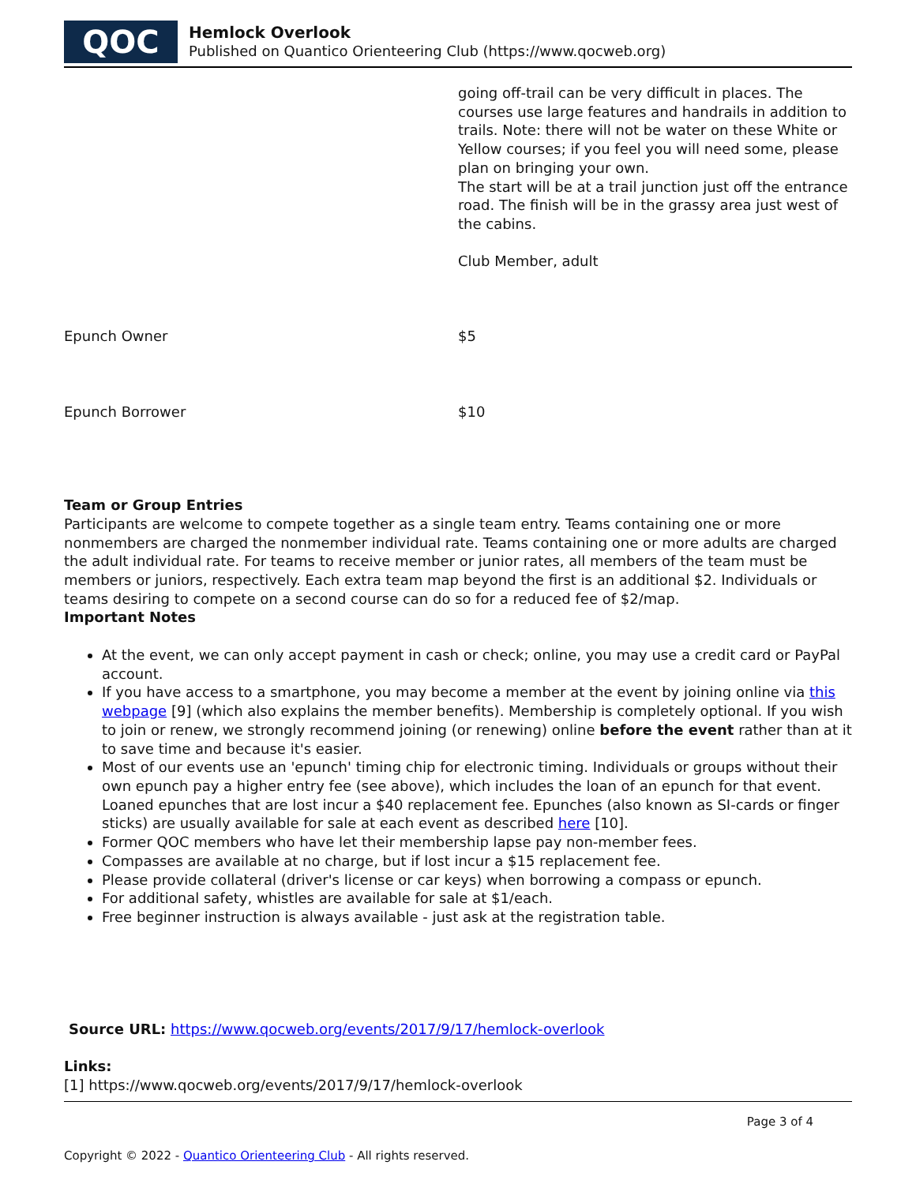QOC
Hemlock Overlook
Published on Quantico Orienteering Club (https://www.qocweb.org)
| | going off-trail can be very difficult in places. The courses use large features and handrails in addition to trails. Note: there will not be water on these White or Yellow courses; if you feel you will need some, please plan on bringing your own. The start will be at a trail junction just off the entrance road. The finish will be in the grassy area just west of the cabins. Club Member, adult |
| Epunch Owner | $5 |
| Epunch Borrower | $10 |
Team or Group Entries
Participants are welcome to compete together as a single team entry. Teams containing one or more nonmembers are charged the nonmember individual rate. Teams containing one or more adults are charged the adult individual rate. For teams to receive member or junior rates, all members of the team must be members or juniors, respectively. Each extra team map beyond the first is an additional $2. Individuals or teams desiring to compete on a second course can do so for a reduced fee of $2/map.
Important Notes
At the event, we can only accept payment in cash or check; online, you may use a credit card or PayPal account.
If you have access to a smartphone, you may become a member at the event by joining online via this webpage [9] (which also explains the member benefits). Membership is completely optional. If you wish to join or renew, we strongly recommend joining (or renewing) online before the event rather than at it to save time and because it's easier.
Most of our events use an 'epunch' timing chip for electronic timing. Individuals or groups without their own epunch pay a higher entry fee (see above), which includes the loan of an epunch for that event. Loaned epunches that are lost incur a $40 replacement fee. Epunches (also known as SI-cards or finger sticks) are usually available for sale at each event as described here [10].
Former QOC members who have let their membership lapse pay non-member fees.
Compasses are available at no charge, but if lost incur a $15 replacement fee.
Please provide collateral (driver's license or car keys) when borrowing a compass or epunch.
For additional safety, whistles are available for sale at $1/each.
Free beginner instruction is always available - just ask at the registration table.
Source URL: https://www.qocweb.org/events/2017/9/17/hemlock-overlook
Links:
[1] https://www.qocweb.org/events/2017/9/17/hemlock-overlook
Page 3 of 4
Copyright © 2022 - Quantico Orienteering Club - All rights reserved.